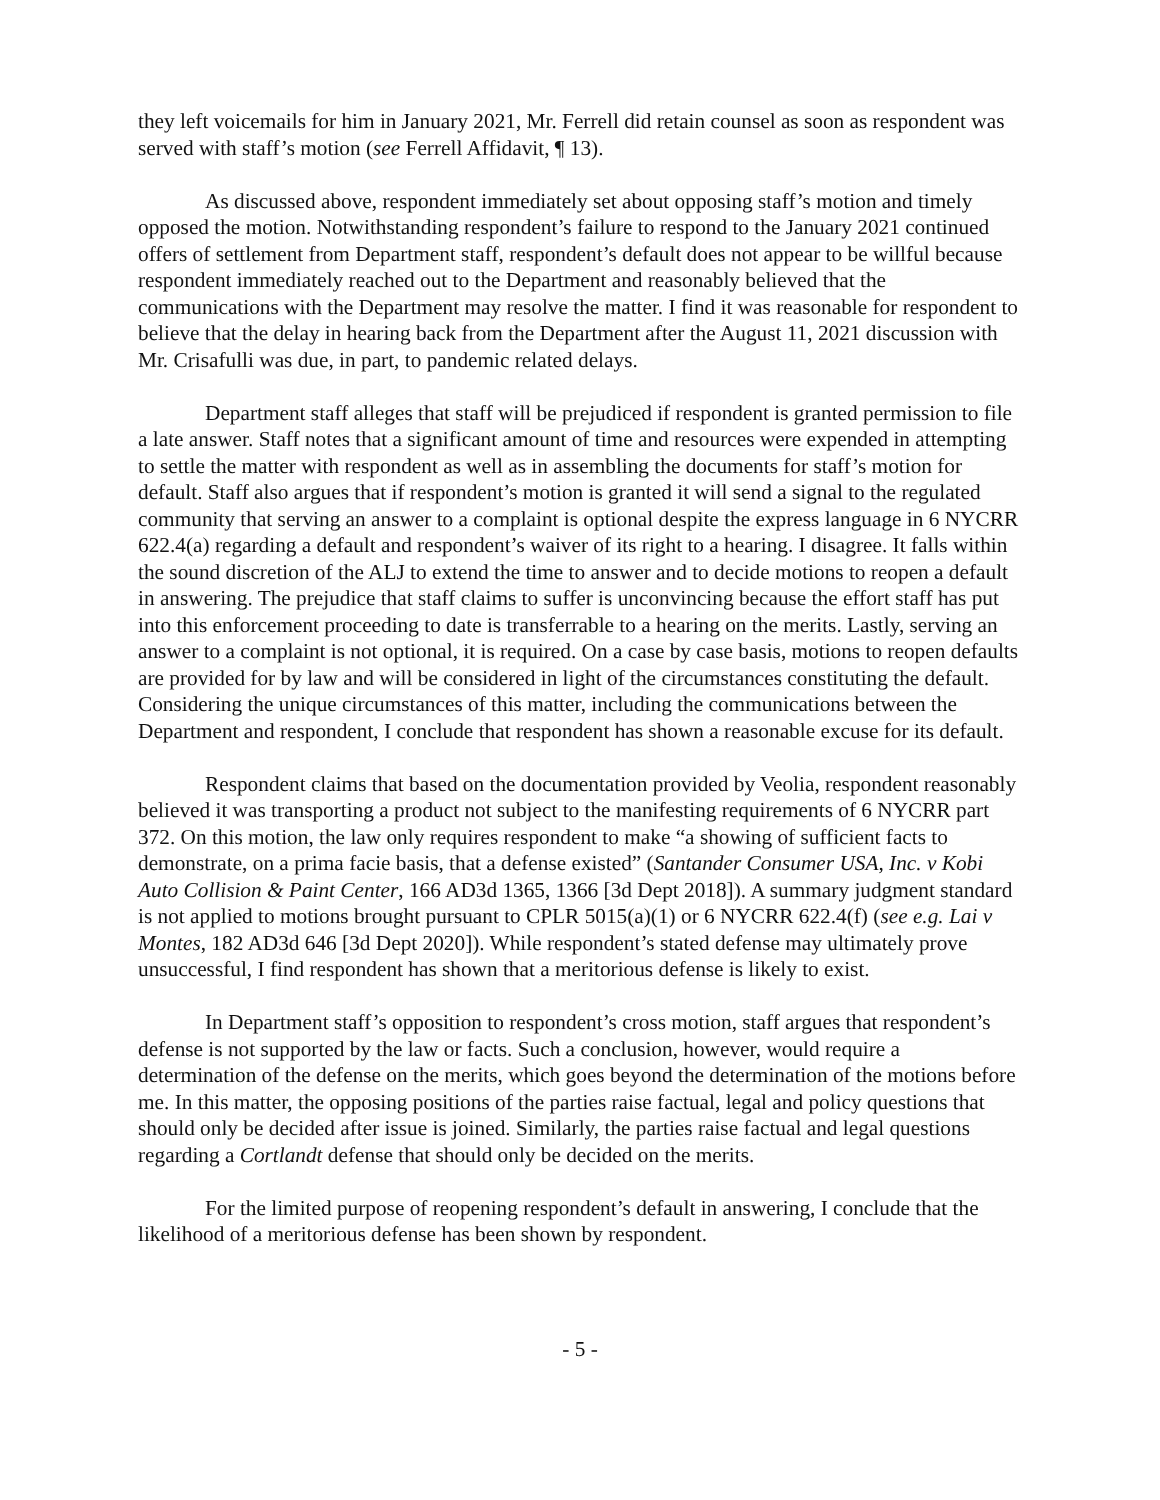they left voicemails for him in January 2021, Mr. Ferrell did retain counsel as soon as respondent was served with staff’s motion (see Ferrell Affidavit, ¶ 13).
As discussed above, respondent immediately set about opposing staff’s motion and timely opposed the motion. Notwithstanding respondent’s failure to respond to the January 2021 continued offers of settlement from Department staff, respondent’s default does not appear to be willful because respondent immediately reached out to the Department and reasonably believed that the communications with the Department may resolve the matter. I find it was reasonable for respondent to believe that the delay in hearing back from the Department after the August 11, 2021 discussion with Mr. Crisafulli was due, in part, to pandemic related delays.
Department staff alleges that staff will be prejudiced if respondent is granted permission to file a late answer. Staff notes that a significant amount of time and resources were expended in attempting to settle the matter with respondent as well as in assembling the documents for staff’s motion for default. Staff also argues that if respondent’s motion is granted it will send a signal to the regulated community that serving an answer to a complaint is optional despite the express language in 6 NYCRR 622.4(a) regarding a default and respondent’s waiver of its right to a hearing. I disagree. It falls within the sound discretion of the ALJ to extend the time to answer and to decide motions to reopen a default in answering. The prejudice that staff claims to suffer is unconvincing because the effort staff has put into this enforcement proceeding to date is transferrable to a hearing on the merits. Lastly, serving an answer to a complaint is not optional, it is required. On a case by case basis, motions to reopen defaults are provided for by law and will be considered in light of the circumstances constituting the default. Considering the unique circumstances of this matter, including the communications between the Department and respondent, I conclude that respondent has shown a reasonable excuse for its default.
Respondent claims that based on the documentation provided by Veolia, respondent reasonably believed it was transporting a product not subject to the manifesting requirements of 6 NYCRR part 372. On this motion, the law only requires respondent to make “a showing of sufficient facts to demonstrate, on a prima facie basis, that a defense existed” (Santander Consumer USA, Inc. v Kobi Auto Collision & Paint Center, 166 AD3d 1365, 1366 [3d Dept 2018]). A summary judgment standard is not applied to motions brought pursuant to CPLR 5015(a)(1) or 6 NYCRR 622.4(f) (see e.g. Lai v Montes, 182 AD3d 646 [3d Dept 2020]). While respondent’s stated defense may ultimately prove unsuccessful, I find respondent has shown that a meritorious defense is likely to exist.
In Department staff’s opposition to respondent’s cross motion, staff argues that respondent’s defense is not supported by the law or facts. Such a conclusion, however, would require a determination of the defense on the merits, which goes beyond the determination of the motions before me. In this matter, the opposing positions of the parties raise factual, legal and policy questions that should only be decided after issue is joined. Similarly, the parties raise factual and legal questions regarding a Cortlandt defense that should only be decided on the merits.
For the limited purpose of reopening respondent’s default in answering, I conclude that the likelihood of a meritorious defense has been shown by respondent.
- 5 -